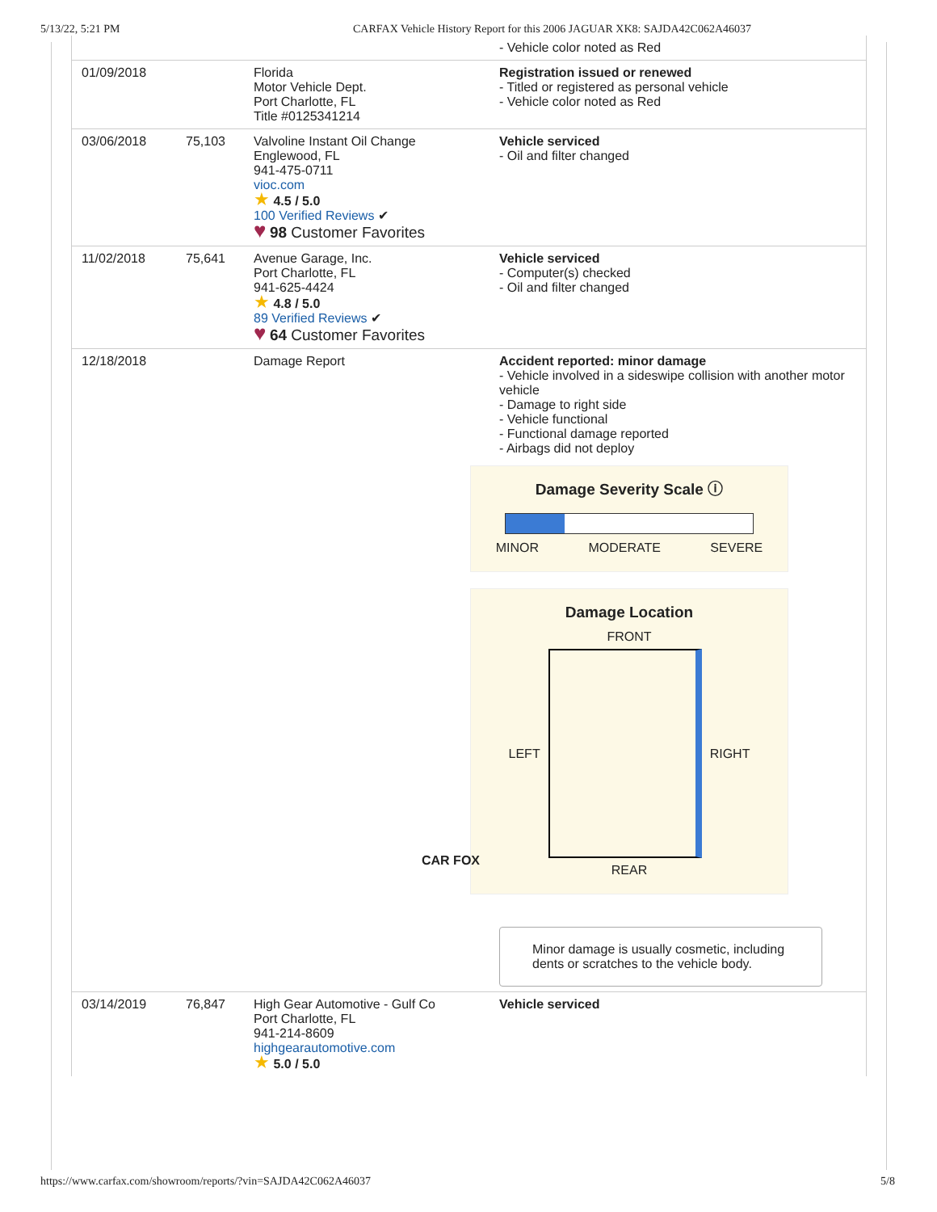5/13/22, 5:21 PM CARFAX Vehicle History Report for this 2006 JAGUAR XK8: SAJDA42C062A46037
| | | | - Vehicle color noted as Red |
| 01/09/2018 | | Florida Motor Vehicle Dept. Port Charlotte, FL Title #0125341214 | Registration issued or renewed - Titled or registered as personal vehicle - Vehicle color noted as Red |
| 03/06/2018 | 75,103 | Valvoline Instant Oil Change Englewood, FL 941-475-0711 vioc.com ★ 4.5 / 5.0 100 Verified Reviews ✔ ♥ 98 Customer Favorites | Vehicle serviced - Oil and filter changed |
| 11/02/2018 | 75,641 | Avenue Garage, Inc. Port Charlotte, FL 941-625-4424 ★ 4.8 / 5.0 89 Verified Reviews ✔ ♥ 64 Customer Favorites | Vehicle serviced - Computer(s) checked - Oil and filter changed |
| 12/18/2018 | | Damage Report CAR FOX | Accident reported: minor damage - Vehicle involved in a sideswipe collision with another motor vehicle - Damage to right side - Vehicle functional - Functional damage reported - Airbags did not deploy Damage Severity Scale ⓘ MINOR MODERATE SEVERE Damage Location FRONT LEFT RIGHT REAR Minor damage is usually cosmetic, including dents or scratches to the vehicle body. |
| 03/14/2019 | 76,847 | High Gear Automotive - Gulf Co Port Charlotte, FL 941-214-8609 highgearautomotive.com ★ 5.0 / 5.0 | Vehicle serviced |
https://www.carfax.com/showroom/reports/?vin=SAJDA42C062A46037 5/8